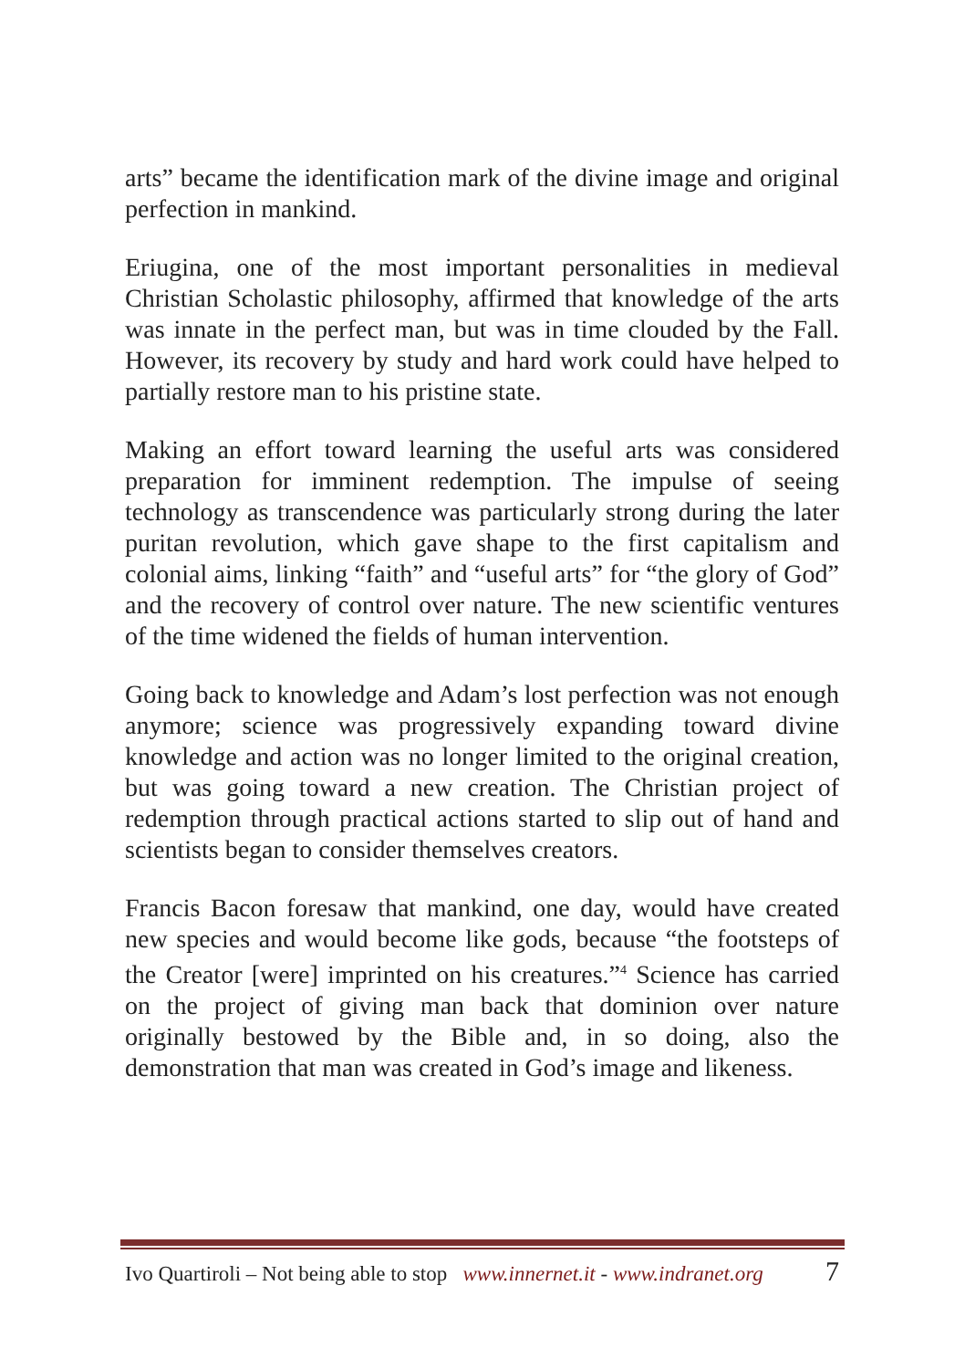arts” became the identification mark of the divine image and original perfection in mankind.
Eriugina, one of the most important personalities in medieval Christian Scholastic philosophy, affirmed that knowledge of the arts was innate in the perfect man, but was in time clouded by the Fall. However, its recovery by study and hard work could have helped to partially restore man to his pristine state.
Making an effort toward learning the useful arts was considered preparation for imminent redemption. The impulse of seeing technology as transcendence was particularly strong during the later puritan revolution, which gave shape to the first capitalism and colonial aims, linking “faith” and “useful arts” for “the glory of God” and the recovery of control over nature. The new scientific ventures of the time widened the fields of human intervention.
Going back to knowledge and Adam’s lost perfection was not enough anymore; science was progressively expanding toward divine knowledge and action was no longer limited to the original creation, but was going toward a new creation. The Christian project of redemption through practical actions started to slip out of hand and scientists began to consider themselves creators.
Francis Bacon foresaw that mankind, one day, would have created new species and would become like gods, because “the footsteps of the Creator [were] imprinted on his creatures.”<sup>4</sup> Science has carried on the project of giving man back that dominion over nature originally bestowed by the Bible and, in so doing, also the demonstration that man was created in God’s image and likeness.
Ivo Quartiroli – Not being able to stop www.innernet.it - www.indranet.org 7